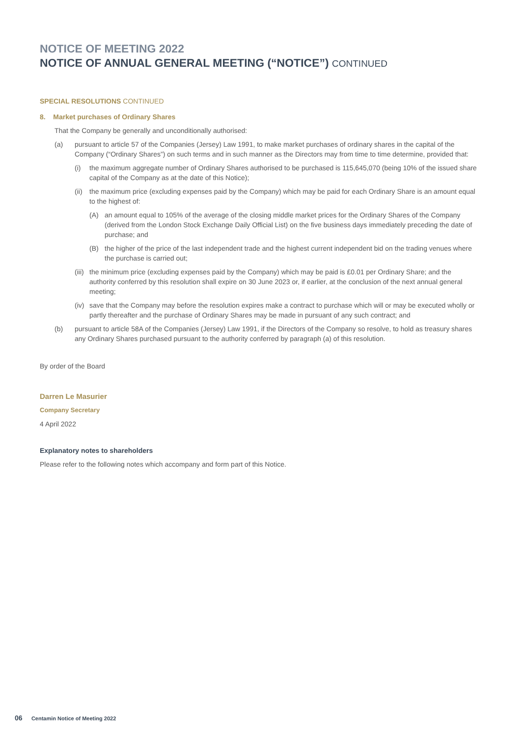NOTICE OF MEETING 2022
NOTICE OF ANNUAL GENERAL MEETING (“NOTICE”) CONTINUED
SPECIAL RESOLUTIONS CONTINUED
8. Market purchases of Ordinary Shares
That the Company be generally and unconditionally authorised:
(a) pursuant to article 57 of the Companies (Jersey) Law 1991, to make market purchases of ordinary shares in the capital of the Company (“Ordinary Shares”) on such terms and in such manner as the Directors may from time to time determine, provided that:
(i) the maximum aggregate number of Ordinary Shares authorised to be purchased is 115,645,070 (being 10% of the issued share capital of the Company as at the date of this Notice);
(ii) the maximum price (excluding expenses paid by the Company) which may be paid for each Ordinary Share is an amount equal to the highest of:
(A) an amount equal to 105% of the average of the closing middle market prices for the Ordinary Shares of the Company (derived from the London Stock Exchange Daily Official List) on the five business days immediately preceding the date of purchase; and
(B) the higher of the price of the last independent trade and the highest current independent bid on the trading venues where the purchase is carried out;
(iii) the minimum price (excluding expenses paid by the Company) which may be paid is £0.01 per Ordinary Share; and the authority conferred by this resolution shall expire on 30 June 2023 or, if earlier, at the conclusion of the next annual general meeting;
(iv) save that the Company may before the resolution expires make a contract to purchase which will or may be executed wholly or partly thereafter and the purchase of Ordinary Shares may be made in pursuant of any such contract; and
(b) pursuant to article 58A of the Companies (Jersey) Law 1991, if the Directors of the Company so resolve, to hold as treasury shares any Ordinary Shares purchased pursuant to the authority conferred by paragraph (a) of this resolution.
By order of the Board
Darren Le Masurier
Company Secretary
4 April 2022
Explanatory notes to shareholders
Please refer to the following notes which accompany and form part of this Notice.
06 Centamin Notice of Meeting 2022